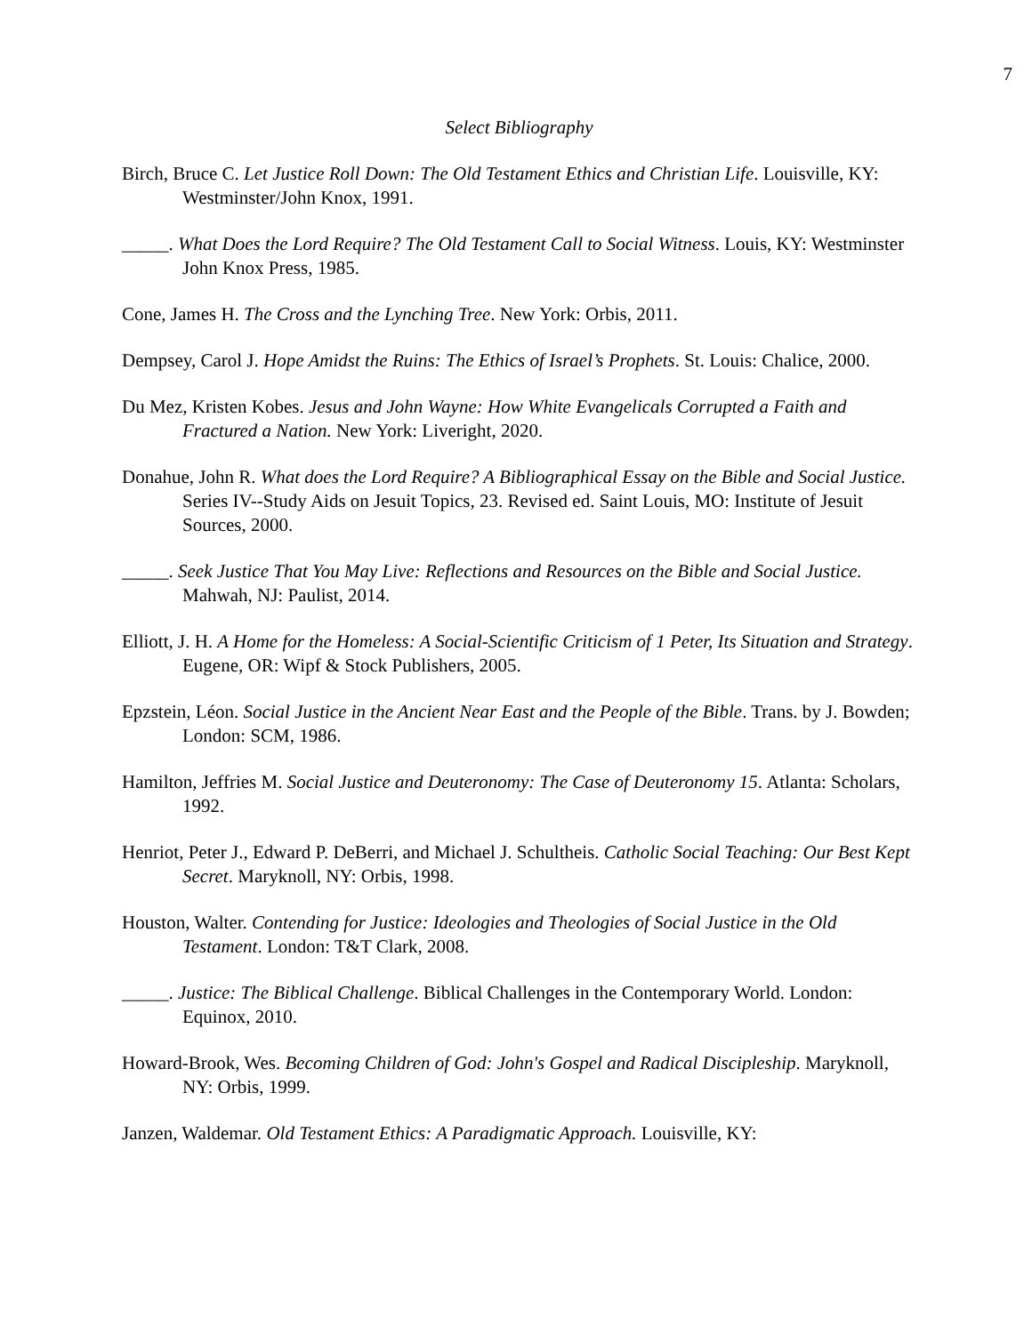7
Select Bibliography
Birch, Bruce C. Let Justice Roll Down: The Old Testament Ethics and Christian Life. Louisville, KY: Westminster/John Knox, 1991.
_____. What Does the Lord Require? The Old Testament Call to Social Witness. Louis, KY: Westminster John Knox Press, 1985.
Cone, James H. The Cross and the Lynching Tree. New York: Orbis, 2011.
Dempsey, Carol J. Hope Amidst the Ruins: The Ethics of Israel’s Prophets. St. Louis: Chalice, 2000.
Du Mez, Kristen Kobes. Jesus and John Wayne: How White Evangelicals Corrupted a Faith and Fractured a Nation. New York: Liveright, 2020.
Donahue, John R. What does the Lord Require? A Bibliographical Essay on the Bible and Social Justice. Series IV--Study Aids on Jesuit Topics, 23. Revised ed. Saint Louis, MO: Institute of Jesuit Sources, 2000.
_____. Seek Justice That You May Live: Reflections and Resources on the Bible and Social Justice. Mahwah, NJ: Paulist, 2014.
Elliott, J. H. A Home for the Homeless: A Social-Scientific Criticism of 1 Peter, Its Situation and Strategy. Eugene, OR: Wipf & Stock Publishers, 2005.
Epzstein, Léon. Social Justice in the Ancient Near East and the People of the Bible. Trans. by J. Bowden; London: SCM, 1986.
Hamilton, Jeffries M. Social Justice and Deuteronomy: The Case of Deuteronomy 15. Atlanta: Scholars, 1992.
Henriot, Peter J., Edward P. DeBerri, and Michael J. Schultheis. Catholic Social Teaching: Our Best Kept Secret. Maryknoll, NY: Orbis, 1998.
Houston, Walter. Contending for Justice: Ideologies and Theologies of Social Justice in the Old Testament. London: T&T Clark, 2008.
_____. Justice: The Biblical Challenge. Biblical Challenges in the Contemporary World. London: Equinox, 2010.
Howard-Brook, Wes. Becoming Children of God: John's Gospel and Radical Discipleship. Maryknoll, NY: Orbis, 1999.
Janzen, Waldemar. Old Testament Ethics: A Paradigmatic Approach. Louisville, KY: